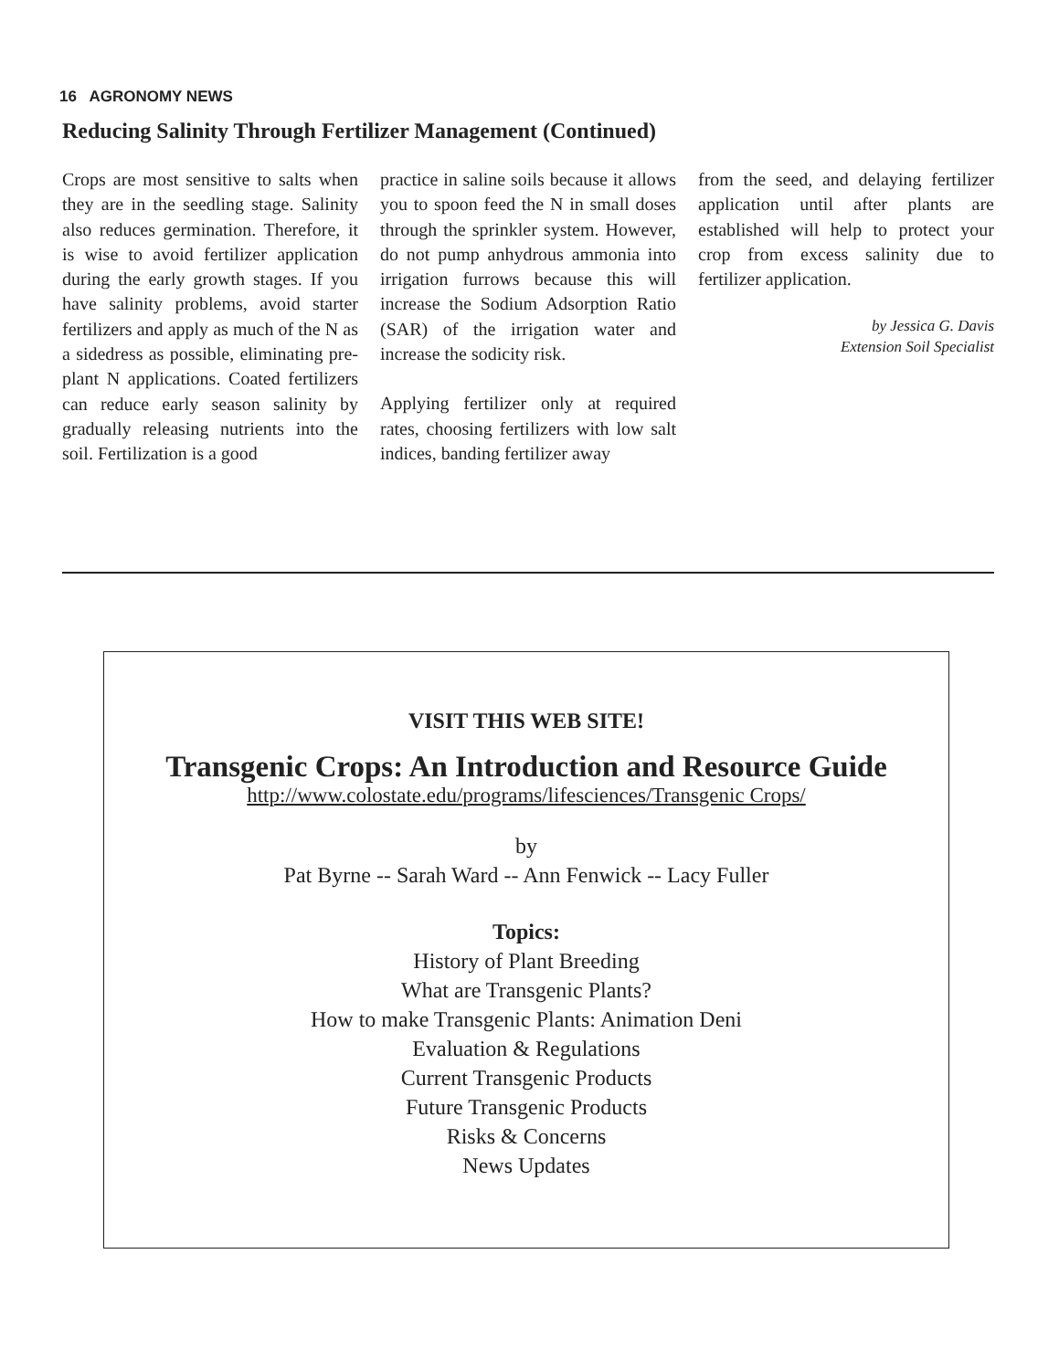16 AGRONOMY NEWS
Reducing Salinity Through Fertilizer Management (Continued)
Crops are most sensitive to salts when they are in the seedling stage. Salinity also reduces germination. Therefore, it is wise to avoid fertilizer application during the early growth stages. If you have salinity problems, avoid starter fertilizers and apply as much of the N as a sidedress as possible, eliminating pre-plant N applications. Coated fertilizers can reduce early season salinity by gradually releasing nutrients into the soil. Fertilization is a good
practice in saline soils because it allows you to spoon feed the N in small doses through the sprinkler system. However, do not pump anhydrous ammonia into irrigation furrows because this will increase the Sodium Adsorption Ratio (SAR) of the irrigation water and increase the sodicity risk.
Applying fertilizer only at required rates, choosing fertilizers with low salt indices, banding fertilizer away
from the seed, and delaying fertilizer application until after plants are established will help to protect your crop from excess salinity due to fertilizer application.
by Jessica G. Davis
Extension Soil Specialist
VISIT THIS WEB SITE!
Transgenic Crops: An Introduction and Resource Guide
http://www.colostate.edu/programs/lifesciences/Transgenic Crops/
by
Pat Byrne -- Sarah Ward -- Ann Fenwick -- Lacy Fuller
Topics:
History of Plant Breeding
What are Transgenic Plants?
How to make Transgenic Plants: Animation Deni
Evaluation & Regulations
Current Transgenic Products
Future Transgenic Products
Risks & Concerns
News Updates